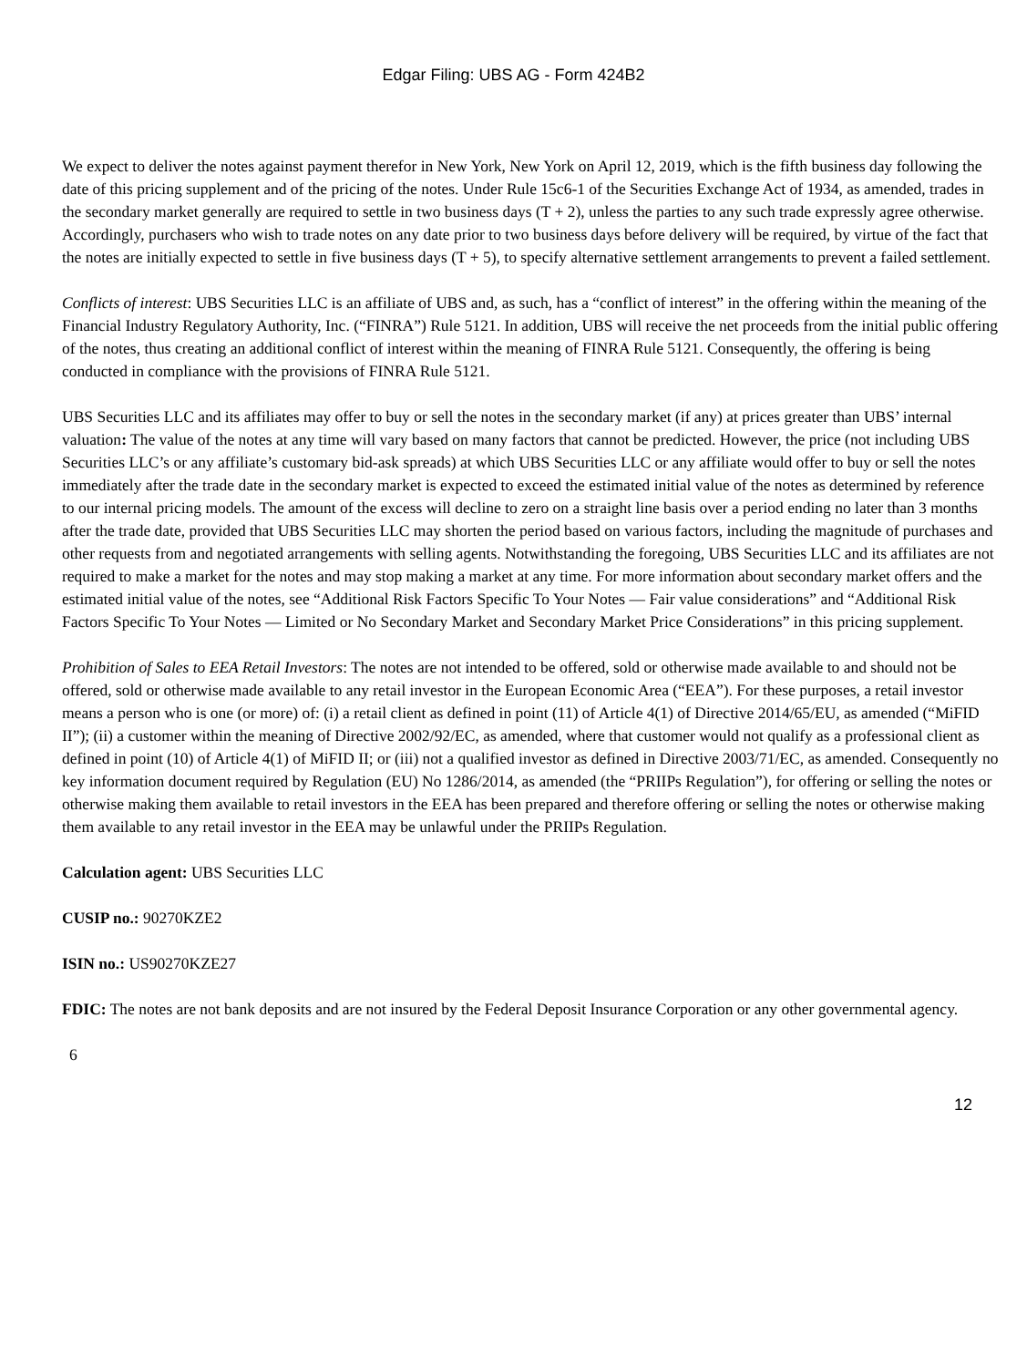Edgar Filing: UBS AG - Form 424B2
We expect to deliver the notes against payment therefor in New York, New York on April 12, 2019, which is the fifth business day following the date of this pricing supplement and of the pricing of the notes. Under Rule 15c6-1 of the Securities Exchange Act of 1934, as amended, trades in the secondary market generally are required to settle in two business days (T + 2), unless the parties to any such trade expressly agree otherwise. Accordingly, purchasers who wish to trade notes on any date prior to two business days before delivery will be required, by virtue of the fact that the notes are initially expected to settle in five business days (T + 5), to specify alternative settlement arrangements to prevent a failed settlement.
Conflicts of interest: UBS Securities LLC is an affiliate of UBS and, as such, has a “conflict of interest” in the offering within the meaning of the Financial Industry Regulatory Authority, Inc. (“FINRA”) Rule 5121. In addition, UBS will receive the net proceeds from the initial public offering of the notes, thus creating an additional conflict of interest within the meaning of FINRA Rule 5121. Consequently, the offering is being conducted in compliance with the provisions of FINRA Rule 5121.
UBS Securities LLC and its affiliates may offer to buy or sell the notes in the secondary market (if any) at prices greater than UBS’ internal valuation: The value of the notes at any time will vary based on many factors that cannot be predicted. However, the price (not including UBS Securities LLC’s or any affiliate’s customary bid-ask spreads) at which UBS Securities LLC or any affiliate would offer to buy or sell the notes immediately after the trade date in the secondary market is expected to exceed the estimated initial value of the notes as determined by reference to our internal pricing models. The amount of the excess will decline to zero on a straight line basis over a period ending no later than 3 months after the trade date, provided that UBS Securities LLC may shorten the period based on various factors, including the magnitude of purchases and other requests from and negotiated arrangements with selling agents. Notwithstanding the foregoing, UBS Securities LLC and its affiliates are not required to make a market for the notes and may stop making a market at any time. For more information about secondary market offers and the estimated initial value of the notes, see “Additional Risk Factors Specific To Your Notes — Fair value considerations” and “Additional Risk Factors Specific To Your Notes — Limited or No Secondary Market and Secondary Market Price Considerations” in this pricing supplement.
Prohibition of Sales to EEA Retail Investors: The notes are not intended to be offered, sold or otherwise made available to and should not be offered, sold or otherwise made available to any retail investor in the European Economic Area (“EEA”). For these purposes, a retail investor means a person who is one (or more) of: (i) a retail client as defined in point (11) of Article 4(1) of Directive 2014/65/EU, as amended (“MiFID II”); (ii) a customer within the meaning of Directive 2002/92/EC, as amended, where that customer would not qualify as a professional client as defined in point (10) of Article 4(1) of MiFID II; or (iii) not a qualified investor as defined in Directive 2003/71/EC, as amended. Consequently no key information document required by Regulation (EU) No 1286/2014, as amended (the “PRIIPs Regulation”), for offering or selling the notes or otherwise making them available to retail investors in the EEA has been prepared and therefore offering or selling the notes or otherwise making them available to any retail investor in the EEA may be unlawful under the PRIIPs Regulation.
Calculation agent: UBS Securities LLC
CUSIP no.: 90270KZE2
ISIN no.: US90270KZE27
FDIC: The notes are not bank deposits and are not insured by the Federal Deposit Insurance Corporation or any other governmental agency.
6
12